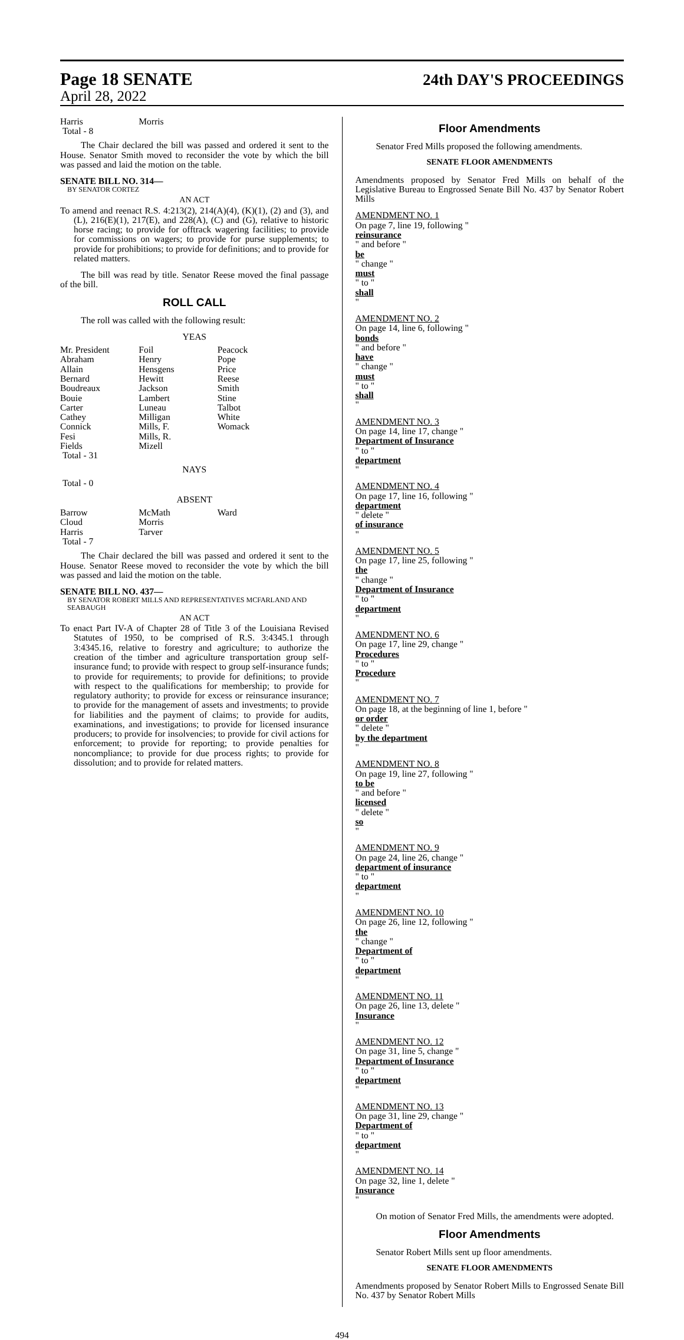Page 18 SENATE 24th DAY'S PROCEEDINGS
April 28, 2022
| Harris | Morris | |
| Total - 8 | | |
The Chair declared the bill was passed and ordered it sent to the House. Senator Smith moved to reconsider the vote by which the bill was passed and laid the motion on the table.
SENATE BILL NO. 314—
BY SENATOR CORTEZ
AN ACT
To amend and reenact R.S. 4:213(2), 214(A)(4), (K)(1), (2) and (3), and (L), 216(E)(1), 217(E), and 228(A), (C) and (G), relative to historic horse racing; to provide for offtrack wagering facilities; to provide for commissions on wagers; to provide for purse supplements; to provide for prohibitions; to provide for definitions; and to provide for related matters.
The bill was read by title. Senator Reese moved the final passage of the bill.
ROLL CALL
The roll was called with the following result:
YEAS
| Mr. President | Foil | Peacock |
| Abraham | Henry | Pope |
| Allain | Hensgens | Price |
| Bernard | Hewitt | Reese |
| Boudreaux | Jackson | Smith |
| Bouie | Lambert | Stine |
| Carter | Luneau | Talbot |
| Cathey | Milligan | White |
| Connick | Mills, F. | Womack |
| Fesi | Mills, R. | |
| Fields | Mizell | |
| Total - 31 | | |
NAYS
Total - 0
ABSENT
| Barrow | McMath | Ward |
| Cloud | Morris | |
| Harris | Tarver | |
| Total - 7 | | |
The Chair declared the bill was passed and ordered it sent to the House. Senator Reese moved to reconsider the vote by which the bill was passed and laid the motion on the table.
SENATE BILL NO. 437—
BY SENATOR ROBERT MILLS AND REPRESENTATIVES MCFARLAND AND SEABAUGH
AN ACT
To enact Part IV-A of Chapter 28 of Title 3 of the Louisiana Revised Statutes of 1950, to be comprised of R.S. 3:4345.1 through 3:4345.16, relative to forestry and agriculture; to authorize the creation of the timber and agriculture transportation group self-insurance fund; to provide with respect to group self-insurance funds; to provide for requirements; to provide for definitions; to provide with respect to the qualifications for membership; to provide for regulatory authority; to provide for excess or reinsurance insurance; to provide for the management of assets and investments; to provide for liabilities and the payment of claims; to provide for audits, examinations, and investigations; to provide for licensed insurance producers; to provide for insolvencies; to provide for civil actions for enforcement; to provide for reporting; to provide penalties for noncompliance; to provide for due process rights; to provide for dissolution; and to provide for related matters.
Floor Amendments
Senator Fred Mills proposed the following amendments.
SENATE FLOOR AMENDMENTS
Amendments proposed by Senator Fred Mills on behalf of the Legislative Bureau to Engrossed Senate Bill No. 437 by Senator Robert Mills
AMENDMENT NO. 1
On page 7, line 19, following "
reinsurance
" and before "
be
" change "
must
" to "
shall
"
AMENDMENT NO. 2
On page 14, line 6, following "
bonds
" and before "
have
" change "
must
" to "
shall
"
AMENDMENT NO. 3
On page 14, line 17, change "
Department of Insurance
" to "
department
"
AMENDMENT NO. 4
On page 17, line 16, following "
department
" delete "
of insurance
"
AMENDMENT NO. 5
On page 17, line 25, following "
the
" change "
Department of Insurance
" to "
department
"
AMENDMENT NO. 6
On page 17, line 29, change "
Procedures
" to "
Procedure
"
AMENDMENT NO. 7
On page 18, at the beginning of line 1, before "
or order
" delete "
by the department
"
AMENDMENT NO. 8
On page 19, line 27, following "
to be
" and before "
licensed
" delete "
so
"
AMENDMENT NO. 9
On page 24, line 26, change "
department of insurance
" to "
department
"
AMENDMENT NO. 10
On page 26, line 12, following "
the
" change "
Department of
" to "
department
"
AMENDMENT NO. 11
On page 26, line 13, delete "
Insurance
"
AMENDMENT NO. 12
On page 31, line 5, change "
Department of Insurance
" to "
department
"
AMENDMENT NO. 13
On page 31, line 29, change "
Department of
" to "
department
"
AMENDMENT NO. 14
On page 32, line 1, delete "
Insurance
"
On motion of Senator Fred Mills, the amendments were adopted.
Floor Amendments
Senator Robert Mills sent up floor amendments.
SENATE FLOOR AMENDMENTS
Amendments proposed by Senator Robert Mills to Engrossed Senate Bill No. 437 by Senator Robert Mills
494